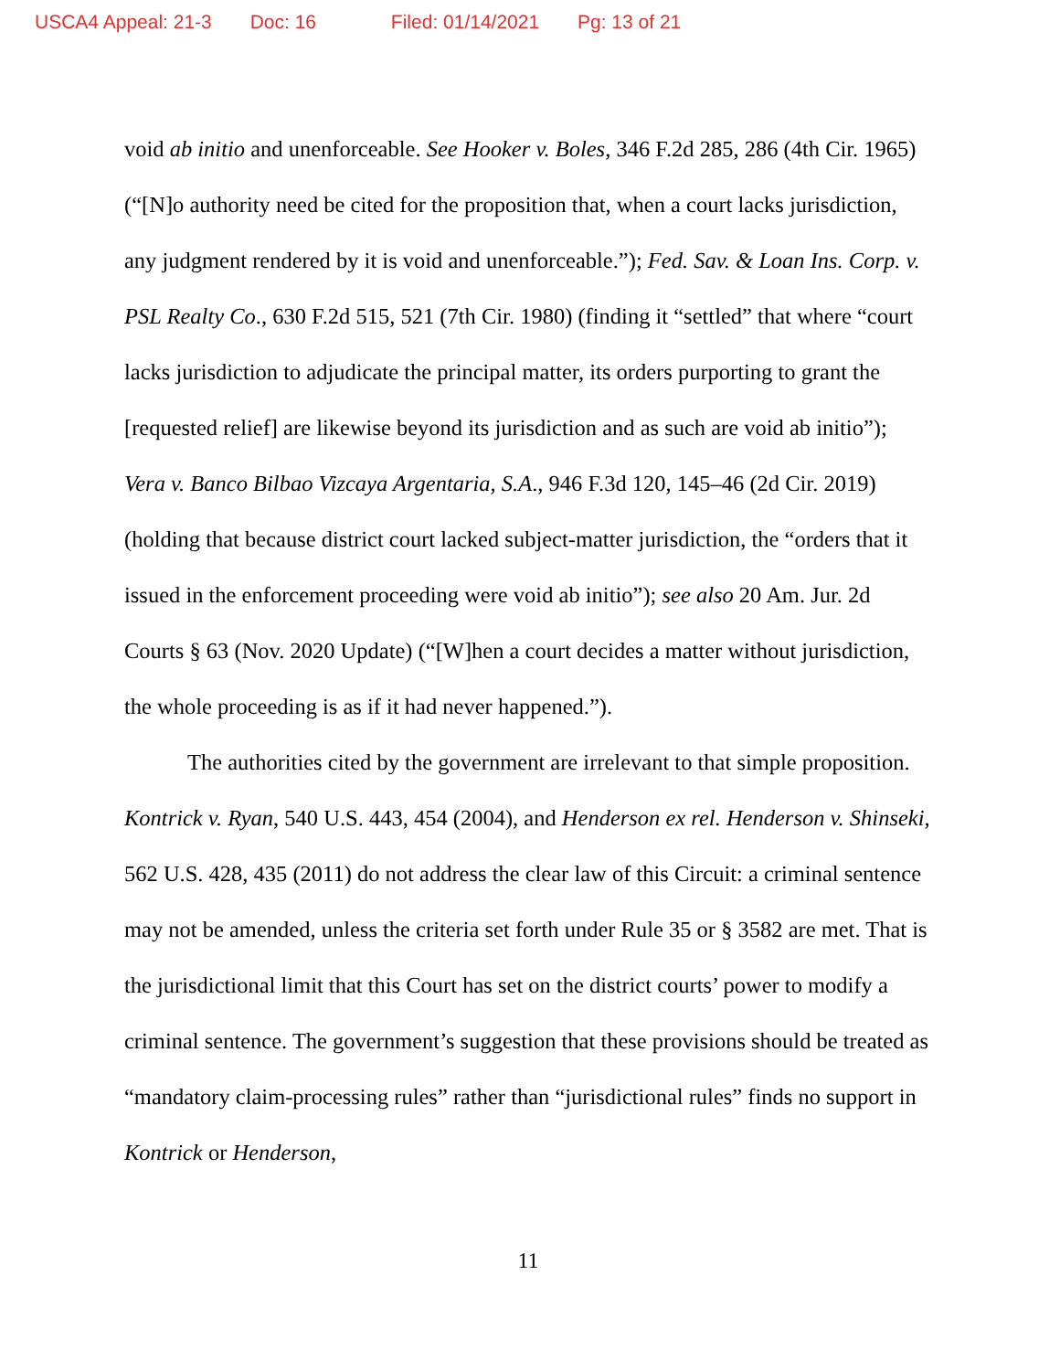USCA4 Appeal: 21-3 Doc: 16 Filed: 01/14/2021 Pg: 13 of 21
void ab initio and unenforceable. See Hooker v. Boles, 346 F.2d 285, 286 (4th Cir. 1965) (“[N]o authority need be cited for the proposition that, when a court lacks jurisdiction, any judgment rendered by it is void and unenforceable.”); Fed. Sav. & Loan Ins. Corp. v. PSL Realty Co., 630 F.2d 515, 521 (7th Cir. 1980) (finding it “settled” that where “court lacks jurisdiction to adjudicate the principal matter, its orders purporting to grant the [requested relief] are likewise beyond its jurisdiction and as such are void ab initio”); Vera v. Banco Bilbao Vizcaya Argentaria, S.A., 946 F.3d 120, 145–46 (2d Cir. 2019) (holding that because district court lacked subject-matter jurisdiction, the “orders that it issued in the enforcement proceeding were void ab initio”); see also 20 Am. Jur. 2d Courts § 63 (Nov. 2020 Update) (“[W]hen a court decides a matter without jurisdiction, the whole proceeding is as if it had never happened.”).
The authorities cited by the government are irrelevant to that simple proposition. Kontrick v. Ryan, 540 U.S. 443, 454 (2004), and Henderson ex rel. Henderson v. Shinseki, 562 U.S. 428, 435 (2011) do not address the clear law of this Circuit: a criminal sentence may not be amended, unless the criteria set forth under Rule 35 or § 3582 are met. That is the jurisdictional limit that this Court has set on the district courts’ power to modify a criminal sentence. The government’s suggestion that these provisions should be treated as “mandatory claim-processing rules” rather than “jurisdictional rules” finds no support in Kontrick or Henderson,
11